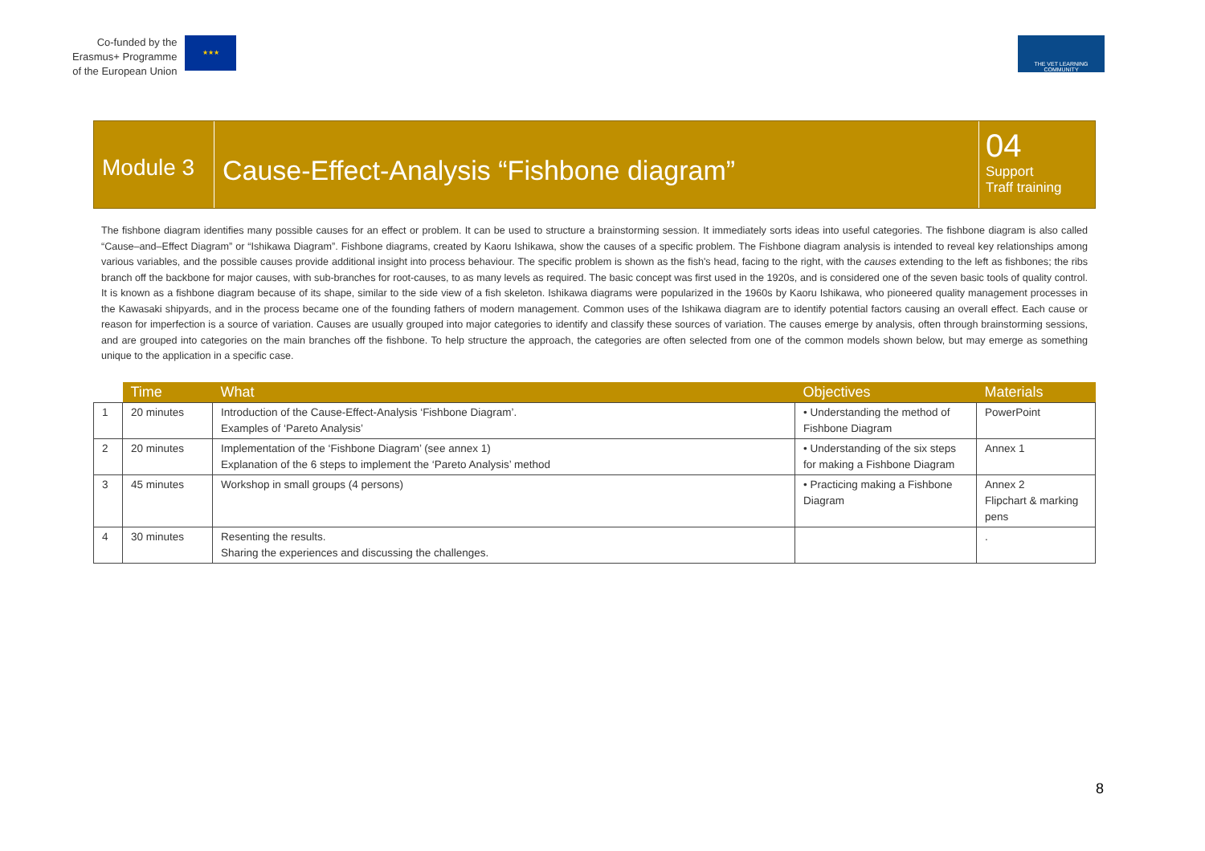Co-funded by the
Erasmus+ Programme
of the European Union
★★★
THE VET LEARNING COMMUNITY
Module 3
Cause-Effect-Analysis “Fishbone diagram”
04
Support
Traff training
The fishbone diagram identifies many possible causes for an effect or problem. It can be used to structure a brainstorming session. It immediately sorts ideas into useful categories. The fishbone diagram is also called “Cause–and–Effect Diagram” or “Ishikawa Diagram”. Fishbone diagrams, created by Kaoru Ishikawa, show the causes of a specific problem. The Fishbone diagram analysis is intended to reveal key relationships among various variables, and the possible causes provide additional insight into process behaviour. The specific problem is shown as the fish's head, facing to the right, with the causes extending to the left as fishbones; the ribs branch off the backbone for major causes, with sub-branches for root-causes, to as many levels as required. The basic concept was first used in the 1920s, and is considered one of the seven basic tools of quality control. It is known as a fishbone diagram because of its shape, similar to the side view of a fish skeleton. Ishikawa diagrams were popularized in the 1960s by Kaoru Ishikawa, who pioneered quality management processes in the Kawasaki shipyards, and in the process became one of the founding fathers of modern management. Common uses of the Ishikawa diagram are to identify potential factors causing an overall effect. Each cause or reason for imperfection is a source of variation. Causes are usually grouped into major categories to identify and classify these sources of variation. The causes emerge by analysis, often through brainstorming sessions, and are grouped into categories on the main branches off the fishbone. To help structure the approach, the categories are often selected from one of the common models shown below, but may emerge as something unique to the application in a specific case.
| | Time | What | Objectives | Materials |
| --- | --- | --- | --- | --- |
| 1 | 20 minutes | Introduction of the Cause-Effect-Analysis ‘Fishbone Diagram’. Examples of ‘Pareto Analysis’ | • Understanding the method of Fishbone Diagram | PowerPoint |
| 2 | 20 minutes | Implementation of the ‘Fishbone Diagram’ (see annex 1) Explanation of the 6 steps to implement the ‘Pareto Analysis’ method | • Understanding of the six steps for making a Fishbone Diagram | Annex 1 |
| 3 | 45 minutes | Workshop in small groups (4 persons) | • Practicing making a Fishbone Diagram | Annex 2 Flipchart & marking pens |
| 4 | 30 minutes | Resenting the results. Sharing the experiences and discussing the challenges. | | . |
8